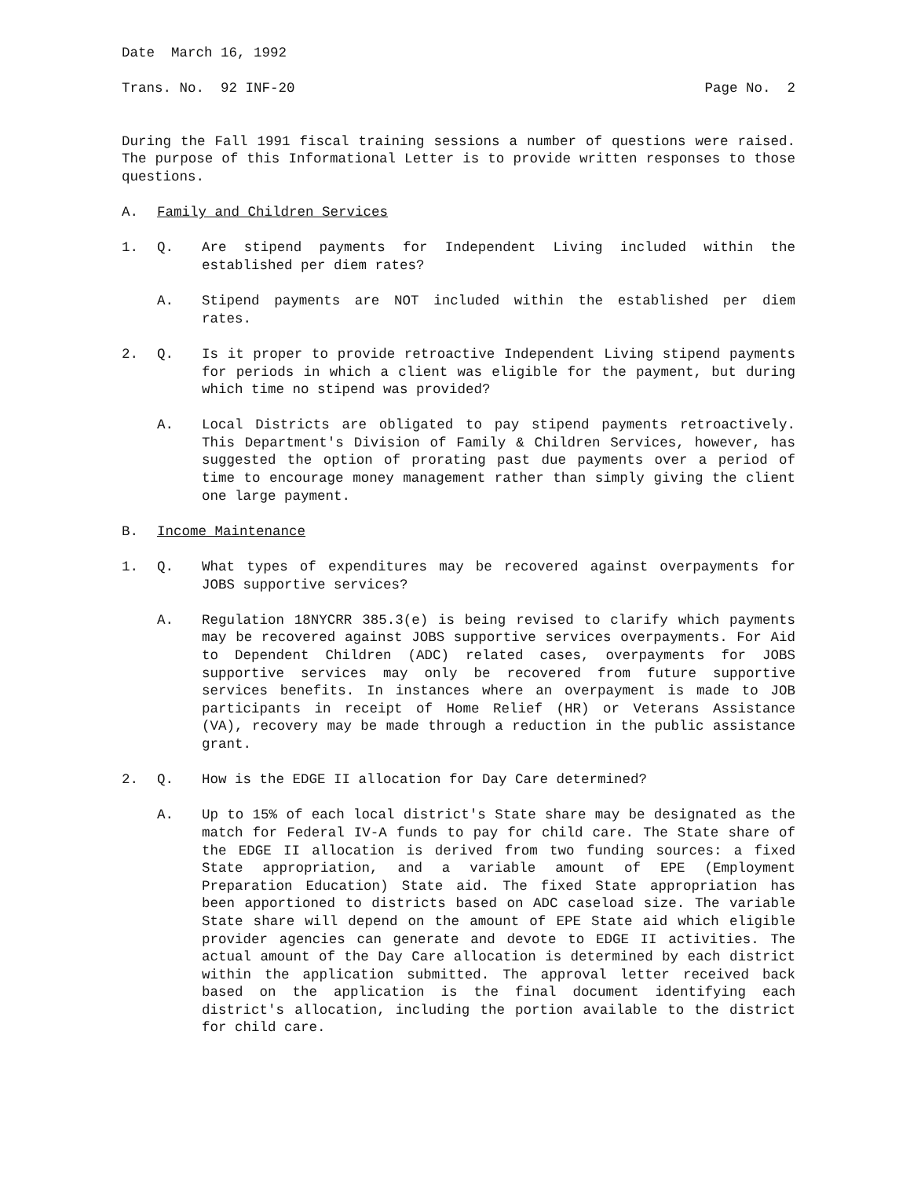Date March 16, 1992
Trans. No. 92 INF-20 Page No. 2
During the Fall 1991 fiscal training sessions a number of questions were raised. The purpose of this Informational Letter is to provide written responses to those questions.
A. Family and Children Services
1. Q. Are stipend payments for Independent Living included within the established per diem rates?
A. Stipend payments are NOT included within the established per diem rates.
2. Q. Is it proper to provide retroactive Independent Living stipend payments for periods in which a client was eligible for the payment, but during which time no stipend was provided?
A. Local Districts are obligated to pay stipend payments retroactively. This Department's Division of Family & Children Services, however, has suggested the option of prorating past due payments over a period of time to encourage money management rather than simply giving the client one large payment.
B. Income Maintenance
1. Q. What types of expenditures may be recovered against overpayments for JOBS supportive services?
A. Regulation 18NYCRR 385.3(e) is being revised to clarify which payments may be recovered against JOBS supportive services overpayments. For Aid to Dependent Children (ADC) related cases, overpayments for JOBS supportive services may only be recovered from future supportive services benefits. In instances where an overpayment is made to JOB participants in receipt of Home Relief (HR) or Veterans Assistance (VA), recovery may be made through a reduction in the public assistance grant.
2. Q. How is the EDGE II allocation for Day Care determined?
A. Up to 15% of each local district's State share may be designated as the match for Federal IV-A funds to pay for child care. The State share of the EDGE II allocation is derived from two funding sources: a fixed State appropriation, and a variable amount of EPE (Employment Preparation Education) State aid. The fixed State appropriation has been apportioned to districts based on ADC caseload size. The variable State share will depend on the amount of EPE State aid which eligible provider agencies can generate and devote to EDGE II activities. The actual amount of the Day Care allocation is determined by each district within the application submitted. The approval letter received back based on the application is the final document identifying each district's allocation, including the portion available to the district for child care.